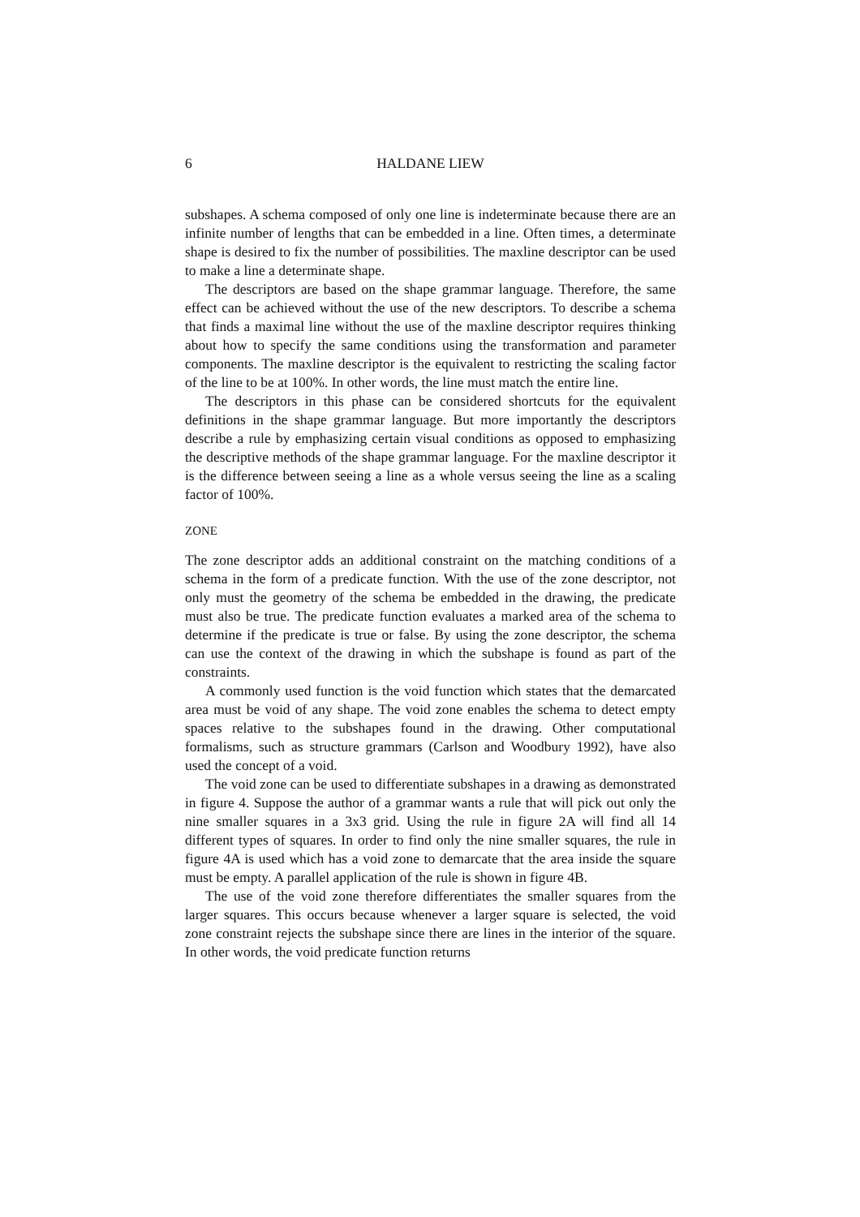6 HALDANE LIEW
subshapes. A schema composed of only one line is indeterminate because there are an infinite number of lengths that can be embedded in a line. Often times, a determinate shape is desired to fix the number of possibilities. The maxline descriptor can be used to make a line a determinate shape.
The descriptors are based on the shape grammar language. Therefore, the same effect can be achieved without the use of the new descriptors. To describe a schema that finds a maximal line without the use of the maxline descriptor requires thinking about how to specify the same conditions using the transformation and parameter components. The maxline descriptor is the equivalent to restricting the scaling factor of the line to be at 100%. In other words, the line must match the entire line.
The descriptors in this phase can be considered shortcuts for the equivalent definitions in the shape grammar language. But more importantly the descriptors describe a rule by emphasizing certain visual conditions as opposed to emphasizing the descriptive methods of the shape grammar language. For the maxline descriptor it is the difference between seeing a line as a whole versus seeing the line as a scaling factor of 100%.
ZONE
The zone descriptor adds an additional constraint on the matching conditions of a schema in the form of a predicate function. With the use of the zone descriptor, not only must the geometry of the schema be embedded in the drawing, the predicate must also be true. The predicate function evaluates a marked area of the schema to determine if the predicate is true or false. By using the zone descriptor, the schema can use the context of the drawing in which the subshape is found as part of the constraints.
A commonly used function is the void function which states that the demarcated area must be void of any shape. The void zone enables the schema to detect empty spaces relative to the subshapes found in the drawing. Other computational formalisms, such as structure grammars (Carlson and Woodbury 1992), have also used the concept of a void.
The void zone can be used to differentiate subshapes in a drawing as demonstrated in figure 4. Suppose the author of a grammar wants a rule that will pick out only the nine smaller squares in a 3x3 grid. Using the rule in figure 2A will find all 14 different types of squares. In order to find only the nine smaller squares, the rule in figure 4A is used which has a void zone to demarcate that the area inside the square must be empty. A parallel application of the rule is shown in figure 4B.
The use of the void zone therefore differentiates the smaller squares from the larger squares. This occurs because whenever a larger square is selected, the void zone constraint rejects the subshape since there are lines in the interior of the square. In other words, the void predicate function returns